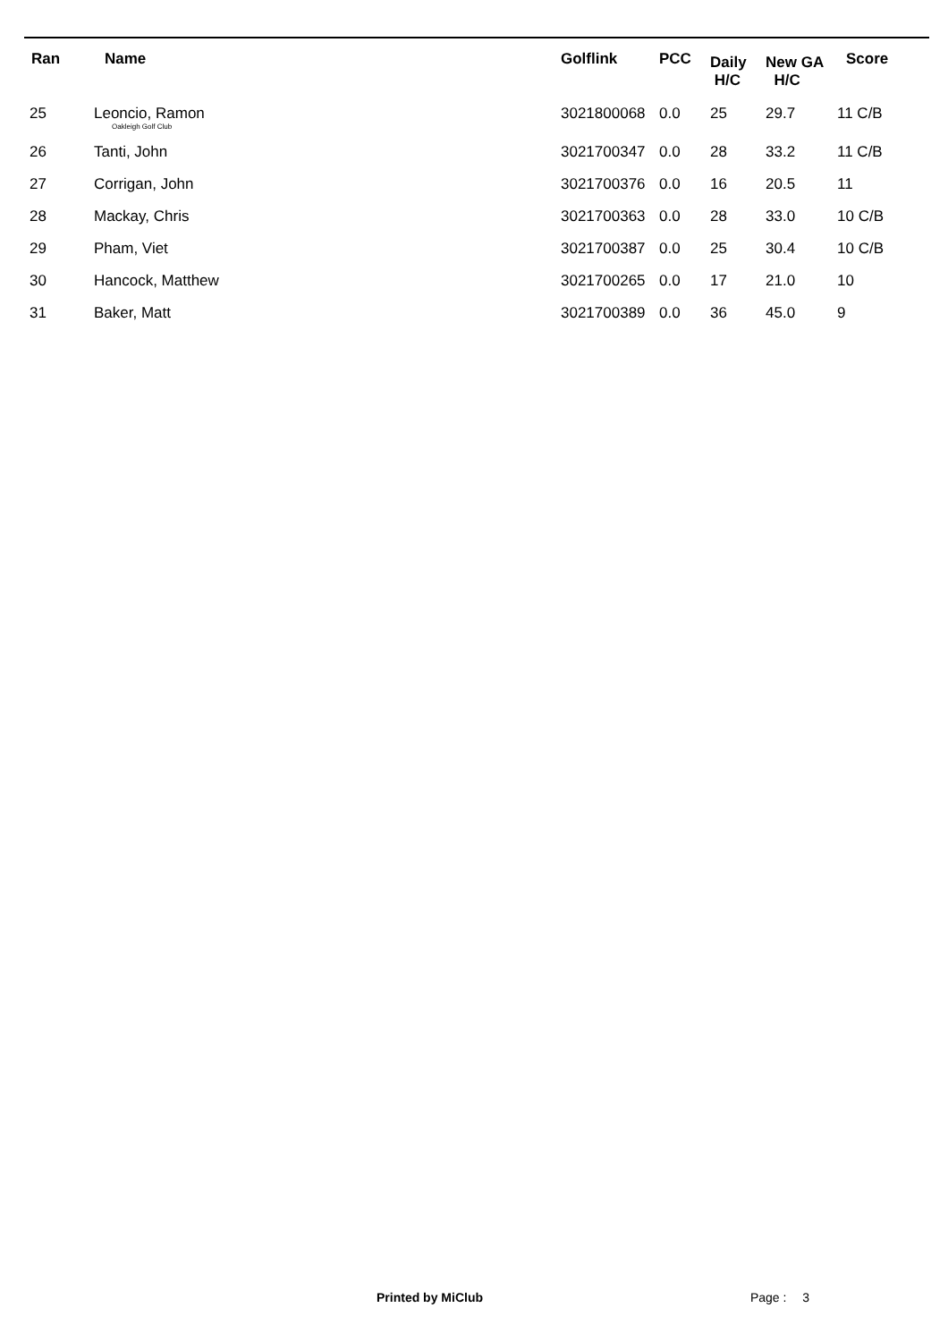| Ran | Name | Golflink | PCC | Daily H/C | New GA H/C | Score |
| --- | --- | --- | --- | --- | --- | --- |
| 25 | Leoncio, Ramon Oakleigh Golf Club | 3021800068 | 0.0 | 25 | 29.7 | 11 C/B |
| 26 | Tanti, John | 3021700347 | 0.0 | 28 | 33.2 | 11 C/B |
| 27 | Corrigan, John | 3021700376 | 0.0 | 16 | 20.5 | 11 |
| 28 | Mackay, Chris | 3021700363 | 0.0 | 28 | 33.0 | 10 C/B |
| 29 | Pham, Viet | 3021700387 | 0.0 | 25 | 30.4 | 10 C/B |
| 30 | Hancock, Matthew | 3021700265 | 0.0 | 17 | 21.0 | 10 |
| 31 | Baker, Matt | 3021700389 | 0.0 | 36 | 45.0 | 9 |
Printed by MiClub Page : 3